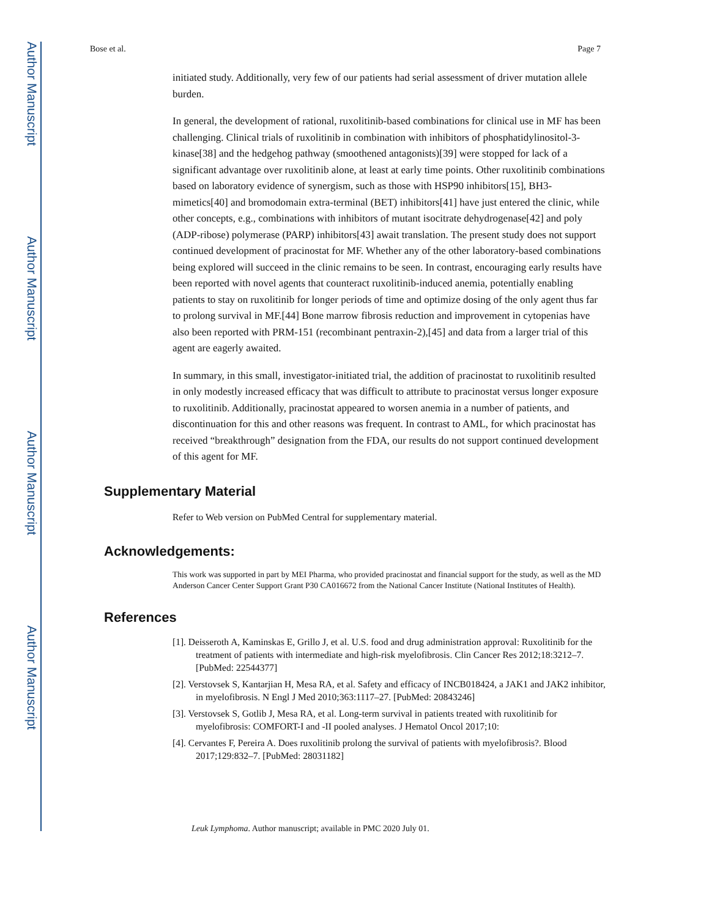Author Manuscript
Author Manuscript
Author Manuscript
Author Manuscript
Bose et al. Page 7
initiated study. Additionally, very few of our patients had serial assessment of driver mutation allele burden.
In general, the development of rational, ruxolitinib-based combinations for clinical use in MF has been challenging. Clinical trials of ruxolitinib in combination with inhibitors of phosphatidylinositol-3-kinase[38] and the hedgehog pathway (smoothened antagonists)[39] were stopped for lack of a significant advantage over ruxolitinib alone, at least at early time points. Other ruxolitinib combinations based on laboratory evidence of synergism, such as those with HSP90 inhibitors[15], BH3-mimetics[40] and bromodomain extra-terminal (BET) inhibitors[41] have just entered the clinic, while other concepts, e.g., combinations with inhibitors of mutant isocitrate dehydrogenase[42] and poly (ADP-ribose) polymerase (PARP) inhibitors[43] await translation. The present study does not support continued development of pracinostat for MF. Whether any of the other laboratory-based combinations being explored will succeed in the clinic remains to be seen. In contrast, encouraging early results have been reported with novel agents that counteract ruxolitinib-induced anemia, potentially enabling patients to stay on ruxolitinib for longer periods of time and optimize dosing of the only agent thus far to prolong survival in MF.[44] Bone marrow fibrosis reduction and improvement in cytopenias have also been reported with PRM-151 (recombinant pentraxin-2),[45] and data from a larger trial of this agent are eagerly awaited.
In summary, in this small, investigator-initiated trial, the addition of pracinostat to ruxolitinib resulted in only modestly increased efficacy that was difficult to attribute to pracinostat versus longer exposure to ruxolitinib. Additionally, pracinostat appeared to worsen anemia in a number of patients, and discontinuation for this and other reasons was frequent. In contrast to AML, for which pracinostat has received “breakthrough” designation from the FDA, our results do not support continued development of this agent for MF.
Supplementary Material
Refer to Web version on PubMed Central for supplementary material.
Acknowledgements:
This work was supported in part by MEI Pharma, who provided pracinostat and financial support for the study, as well as the MD Anderson Cancer Center Support Grant P30 CA016672 from the National Cancer Institute (National Institutes of Health).
References
[1]. Deisseroth A, Kaminskas E, Grillo J, et al. U.S. food and drug administration approval: Ruxolitinib for the treatment of patients with intermediate and high-risk myelofibrosis. Clin Cancer Res 2012;18:3212–7. [PubMed: 22544377]
[2]. Verstovsek S, Kantarjian H, Mesa RA, et al. Safety and efficacy of INCB018424, a JAK1 and JAK2 inhibitor, in myelofibrosis. N Engl J Med 2010;363:1117–27. [PubMed: 20843246]
[3]. Verstovsek S, Gotlib J, Mesa RA, et al. Long-term survival in patients treated with ruxolitinib for myelofibrosis: COMFORT-I and -II pooled analyses. J Hematol Oncol 2017;10:
[4]. Cervantes F, Pereira A. Does ruxolitinib prolong the survival of patients with myelofibrosis?. Blood 2017;129:832–7. [PubMed: 28031182]
Leuk Lymphoma. Author manuscript; available in PMC 2020 July 01.